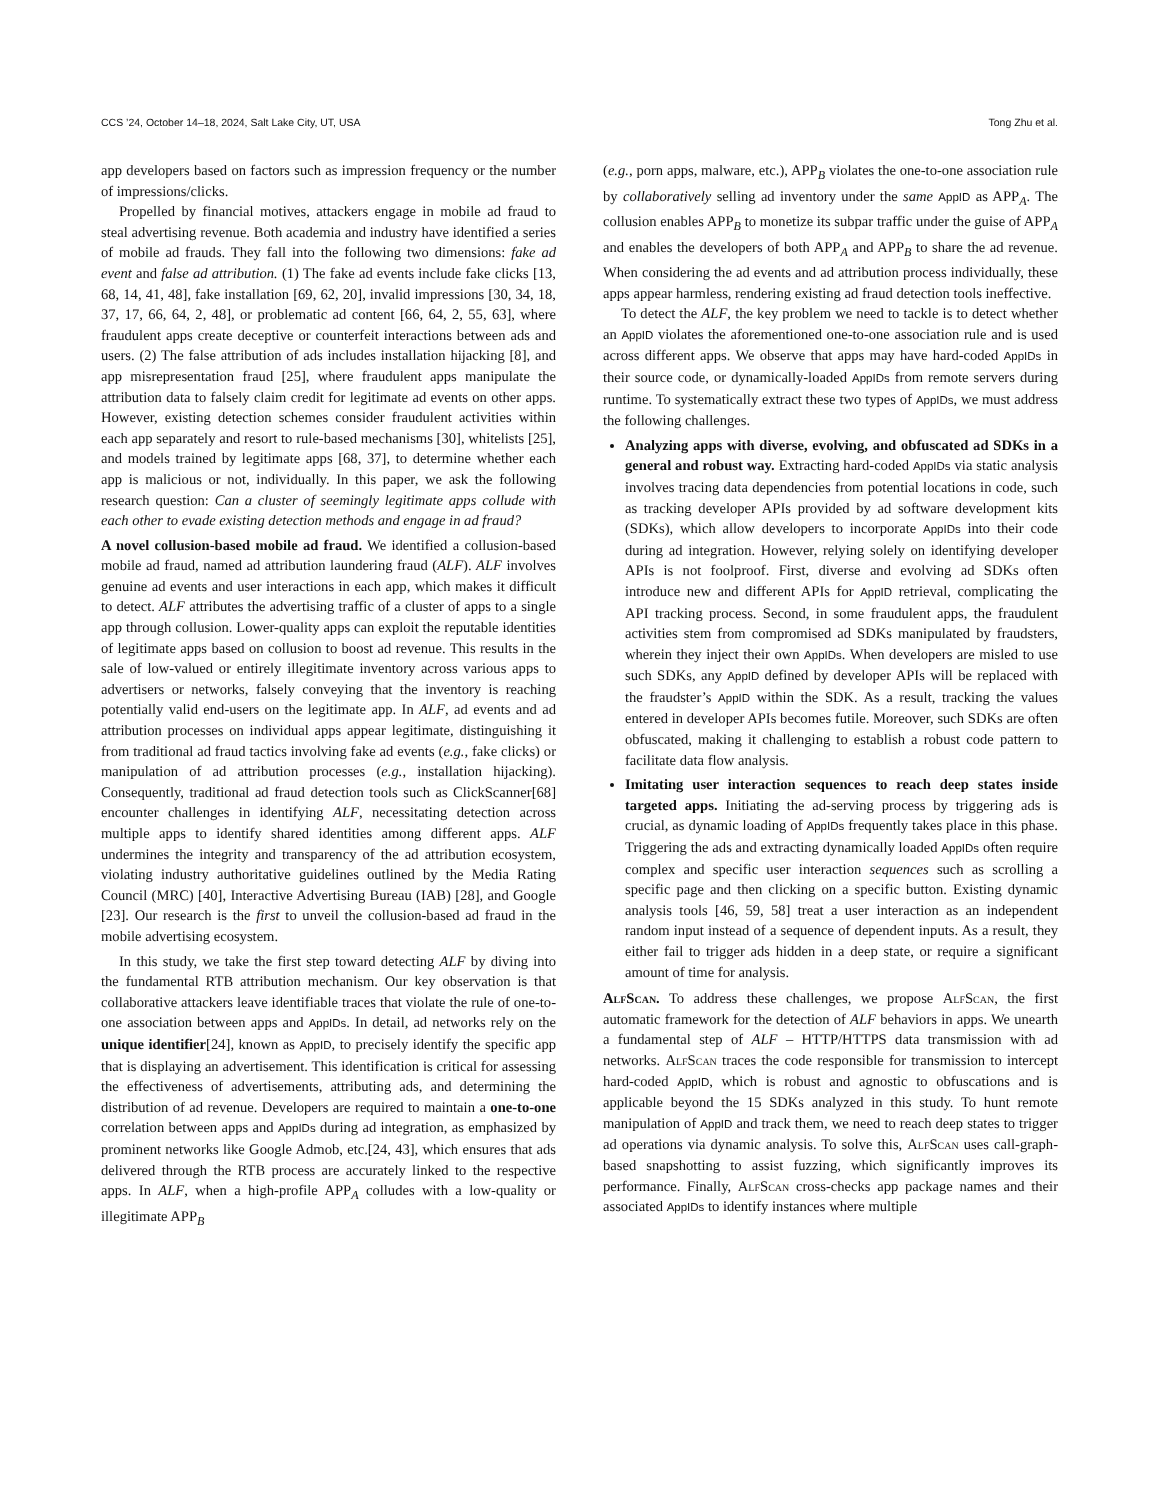CCS ’24, October 14–18, 2024, Salt Lake City, UT, USA Tong Zhu et al.
app developers based on factors such as impression frequency or the number of impressions/clicks.
Propelled by financial motives, attackers engage in mobile ad fraud to steal advertising revenue. Both academia and industry have identified a series of mobile ad frauds. They fall into the following two dimensions: fake ad event and false ad attribution. (1) The fake ad events include fake clicks [13, 68, 14, 41, 48], fake installation [69, 62, 20], invalid impressions [30, 34, 18, 37, 17, 66, 64, 2, 48], or problematic ad content [66, 64, 2, 55, 63], where fraudulent apps create deceptive or counterfeit interactions between ads and users. (2) The false attribution of ads includes installation hijacking [8], and app misrepresentation fraud [25], where fraudulent apps manipulate the attribution data to falsely claim credit for legitimate ad events on other apps. However, existing detection schemes consider fraudulent activities within each app separately and resort to rule-based mechanisms [30], whitelists [25], and models trained by legitimate apps [68, 37], to determine whether each app is malicious or not, individually. In this paper, we ask the following research question: Can a cluster of seemingly legitimate apps collude with each other to evade existing detection methods and engage in ad fraud?
A novel collusion-based mobile ad fraud. We identified a collusion-based mobile ad fraud, named ad attribution laundering fraud (ALF). ALF involves genuine ad events and user interactions in each app, which makes it difficult to detect. ALF attributes the advertising traffic of a cluster of apps to a single app through collusion. Lower-quality apps can exploit the reputable identities of legitimate apps based on collusion to boost ad revenue. This results in the sale of low-valued or entirely illegitimate inventory across various apps to advertisers or networks, falsely conveying that the inventory is reaching potentially valid end-users on the legitimate app. In ALF, ad events and ad attribution processes on individual apps appear legitimate, distinguishing it from traditional ad fraud tactics involving fake ad events (e.g., fake clicks) or manipulation of ad attribution processes (e.g., installation hijacking). Consequently, traditional ad fraud detection tools such as ClickScanner[68] encounter challenges in identifying ALF, necessitating detection across multiple apps to identify shared identities among different apps. ALF undermines the integrity and transparency of the ad attribution ecosystem, violating industry authoritative guidelines outlined by the Media Rating Council (MRC) [40], Interactive Advertising Bureau (IAB) [28], and Google [23]. Our research is the first to unveil the collusion-based ad fraud in the mobile advertising ecosystem.
In this study, we take the first step toward detecting ALF by diving into the fundamental RTB attribution mechanism. Our key observation is that collaborative attackers leave identifiable traces that violate the rule of one-to-one association between apps and AppIDs. In detail, ad networks rely on the unique identifier[24], known as AppID, to precisely identify the specific app that is displaying an advertisement. This identification is critical for assessing the effectiveness of advertisements, attributing ads, and determining the distribution of ad revenue. Developers are required to maintain a one-to-one correlation between apps and AppIDs during ad integration, as emphasized by prominent networks like Google Admob, etc.[24, 43], which ensures that ads delivered through the RTB process are accurately linked to the respective apps. In ALF, when a high-profile APP<sub>A</sub> colludes with a low-quality or illegitimate APP<sub>B</sub>
(e.g., porn apps, malware, etc.), APP<sub>B</sub> violates the one-to-one association rule by collaboratively selling ad inventory under the same AppID as APP<sub>A</sub>. The collusion enables APP<sub>B</sub> to monetize its subpar traffic under the guise of APP<sub>A</sub> and enables the developers of both APP<sub>A</sub> and APP<sub>B</sub> to share the ad revenue. When considering the ad events and ad attribution process individually, these apps appear harmless, rendering existing ad fraud detection tools ineffective.
To detect the ALF, the key problem we need to tackle is to detect whether an AppID violates the aforementioned one-to-one association rule and is used across different apps. We observe that apps may have hard-coded AppIDs in their source code, or dynamically-loaded AppIDs from remote servers during runtime. To systematically extract these two types of AppIDs, we must address the following challenges.
Analyzing apps with diverse, evolving, and obfuscated ad SDKs in a general and robust way. Extracting hard-coded AppIDs via static analysis involves tracing data dependencies from potential locations in code, such as tracking developer APIs provided by ad software development kits (SDKs), which allow developers to incorporate AppIDs into their code during ad integration. However, relying solely on identifying developer APIs is not foolproof. First, diverse and evolving ad SDKs often introduce new and different APIs for AppID retrieval, complicating the API tracking process. Second, in some fraudulent apps, the fraudulent activities stem from compromised ad SDKs manipulated by fraudsters, wherein they inject their own AppIDs. When developers are misled to use such SDKs, any AppID defined by developer APIs will be replaced with the fraudster’s AppID within the SDK. As a result, tracking the values entered in developer APIs becomes futile. Moreover, such SDKs are often obfuscated, making it challenging to establish a robust code pattern to facilitate data flow analysis.
Imitating user interaction sequences to reach deep states inside targeted apps. Initiating the ad-serving process by triggering ads is crucial, as dynamic loading of AppIDs frequently takes place in this phase. Triggering the ads and extracting dynamically loaded AppIDs often require complex and specific user interaction sequences such as scrolling a specific page and then clicking on a specific button. Existing dynamic analysis tools [46, 59, 58] treat a user interaction as an independent random input instead of a sequence of dependent inputs. As a result, they either fail to trigger ads hidden in a deep state, or require a significant amount of time for analysis.
AlfScan. To address these challenges, we propose AlfScan, the first automatic framework for the detection of ALF behaviors in apps. We unearth a fundamental step of ALF – HTTP/HTTPS data transmission with ad networks. AlfScan traces the code responsible for transmission to intercept hard-coded AppID, which is robust and agnostic to obfuscations and is applicable beyond the 15 SDKs analyzed in this study. To hunt remote manipulation of AppID and track them, we need to reach deep states to trigger ad operations via dynamic analysis. To solve this, AlfScan uses call-graph-based snapshotting to assist fuzzing, which significantly improves its performance. Finally, AlfScan cross-checks app package names and their associated AppIDs to identify instances where multiple